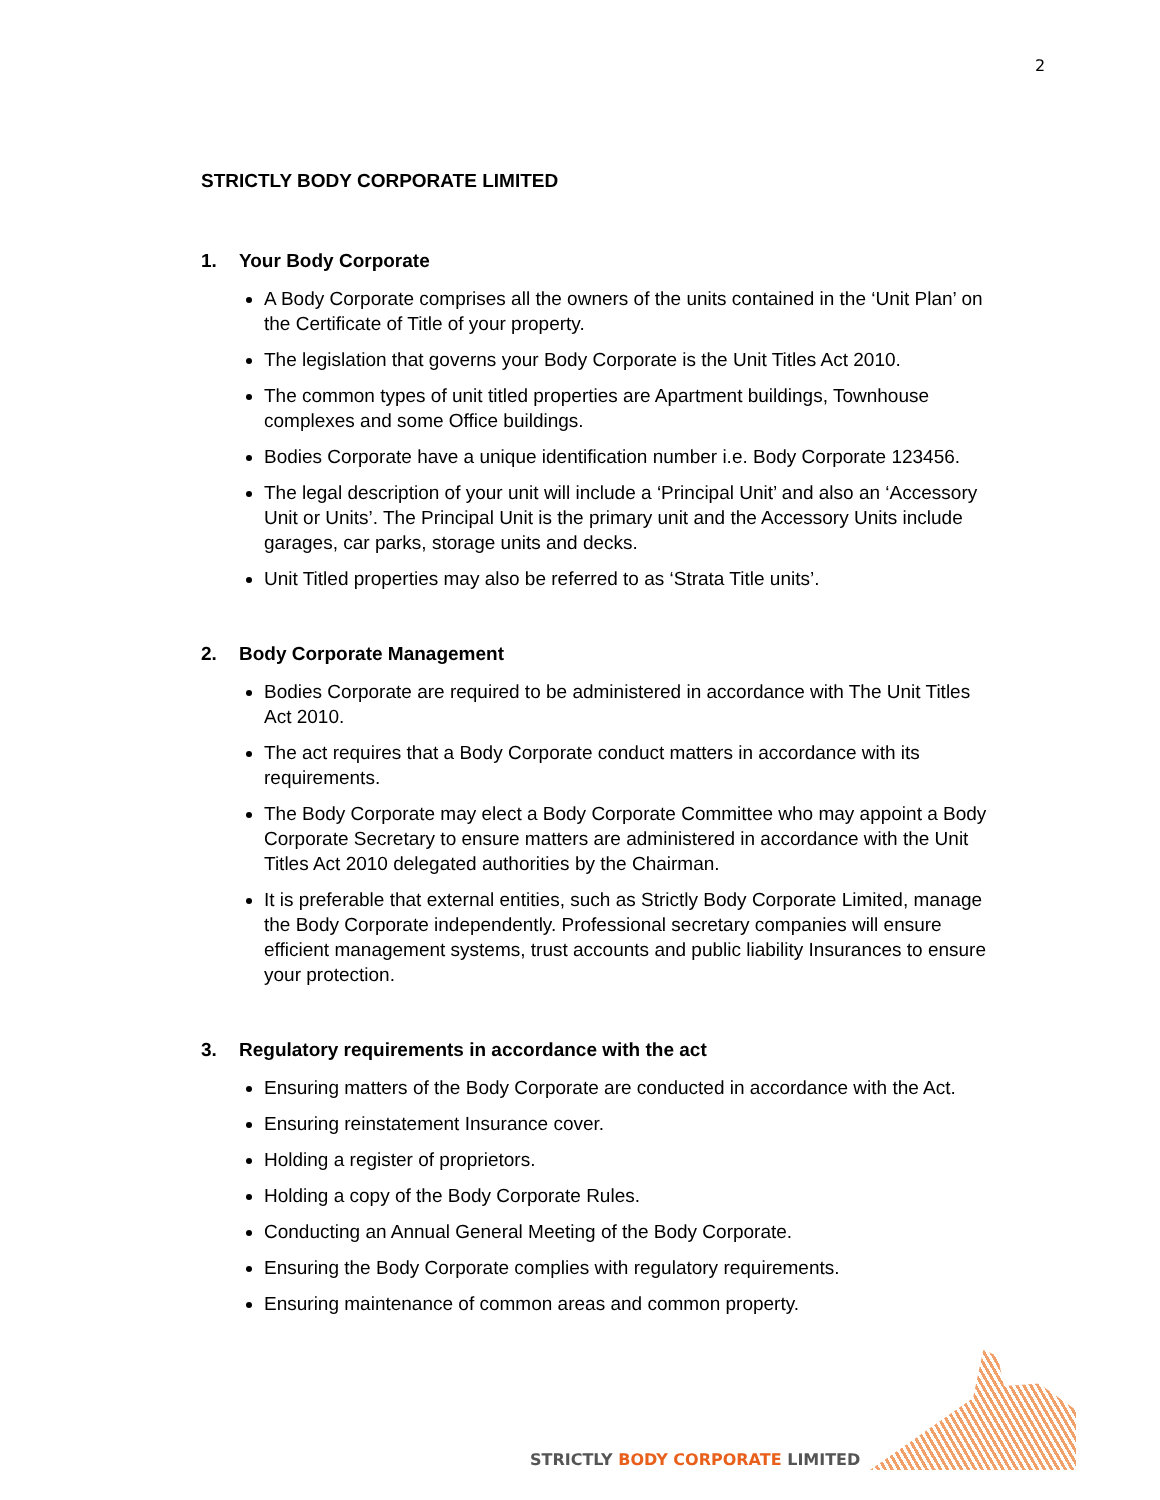2
STRICTLY BODY CORPORATE LIMITED
1. Your Body Corporate
A Body Corporate comprises all the owners of the units contained in the ‘Unit Plan’ on the Certificate of Title of your property.
The legislation that governs your Body Corporate is the Unit Titles Act 2010.
The common types of unit titled properties are Apartment buildings, Townhouse complexes and some Office buildings.
Bodies Corporate have a unique identification number i.e. Body Corporate 123456.
The legal description of your unit will include a ‘Principal Unit’ and also an ‘Accessory Unit or Units’. The Principal Unit is the primary unit and the Accessory Units include garages, car parks, storage units and decks.
Unit Titled properties may also be referred to as ‘Strata Title units’.
2. Body Corporate Management
Bodies Corporate are required to be administered in accordance with The Unit Titles Act 2010.
The act requires that a Body Corporate conduct matters in accordance with its requirements.
The Body Corporate may elect a Body Corporate Committee who may appoint a Body Corporate Secretary to ensure matters are administered in accordance with the Unit Titles Act 2010 delegated authorities by the Chairman.
It is preferable that external entities, such as Strictly Body Corporate Limited, manage the Body Corporate independently. Professional secretary companies will ensure efficient management systems, trust accounts and public liability Insurances to ensure your protection.
3. Regulatory requirements in accordance with the act
Ensuring matters of the Body Corporate are conducted in accordance with the Act.
Ensuring reinstatement Insurance cover.
Holding a register of proprietors.
Holding a copy of the Body Corporate Rules.
Conducting an Annual General Meeting of the Body Corporate.
Ensuring the Body Corporate complies with regulatory requirements.
Ensuring maintenance of common areas and common property.
STRICTLY BODY CORPORATE LIMITED